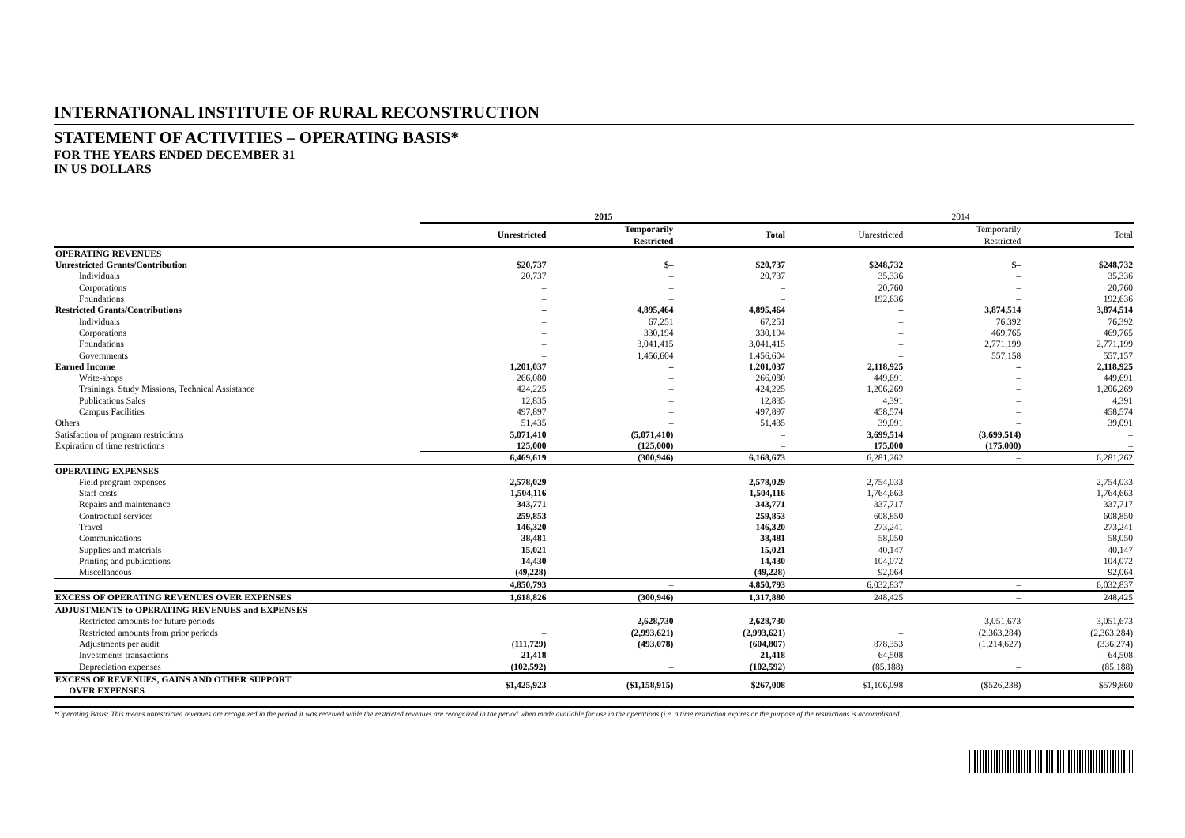INTERNATIONAL INSTITUTE OF RURAL RECONSTRUCTION
STATEMENT OF ACTIVITIES – OPERATING BASIS*
FOR THE YEARS ENDED DECEMBER 31
IN US DOLLARS
| | 2015 | | | 2014 | | |
| --- | --- | --- | --- | --- | --- | --- |
| | Unrestricted | Temporarily Restricted | Total | Unrestricted | Temporarily Restricted | Total |
| OPERATING REVENUES | | | | | | |
| Unrestricted Grants/Contribution | $20,737 | $– | $20,737 | $248,732 | $– | $248,732 |
| Individuals | 20,737 | – | 20,737 | 35,336 | – | 35,336 |
| Corporations | – | – | – | 20,760 | – | 20,760 |
| Foundations | – | – | – | 192,636 | – | 192,636 |
| Restricted Grants/Contributions | – | 4,895,464 | 4,895,464 | – | 3,874,514 | 3,874,514 |
| Individuals | – | 67,251 | 67,251 | – | 76,392 | 76,392 |
| Corporations | – | 330,194 | 330,194 | – | 469,765 | 469,765 |
| Foundations | – | 3,041,415 | 3,041,415 | – | 2,771,199 | 2,771,199 |
| Governments | – | 1,456,604 | 1,456,604 | – | 557,158 | 557,157 |
| Earned Income | 1,201,037 | – | 1,201,037 | 2,118,925 | – | 2,118,925 |
| Write-shops | 266,080 | – | 266,080 | 449,691 | – | 449,691 |
| Trainings, Study Missions, Technical Assistance | 424,225 | – | 424,225 | 1,206,269 | – | 1,206,269 |
| Publications Sales | 12,835 | – | 12,835 | 4,391 | – | 4,391 |
| Campus Facilities | 497,897 | – | 497,897 | 458,574 | – | 458,574 |
| Others | 51,435 | – | 51,435 | 39,091 | – | 39,091 |
| Satisfaction of program restrictions | 5,071,410 | (5,071,410) | – | 3,699,514 | (3,699,514) | – |
| Expiration of time restrictions | 125,000 | (125,000) | – | 175,000 | (175,000) | – |
| | 6,469,619 | (300,946) | 6,168,673 | 6,281,262 | – | 6,281,262 |
| OPERATING EXPENSES | | | | | | |
| Field program expenses | 2,578,029 | – | 2,578,029 | 2,754,033 | – | 2,754,033 |
| Staff costs | 1,504,116 | – | 1,504,116 | 1,764,663 | – | 1,764,663 |
| Repairs and maintenance | 343,771 | – | 343,771 | 337,717 | – | 337,717 |
| Contractual services | 259,853 | – | 259,853 | 608,850 | – | 608,850 |
| Travel | 146,320 | – | 146,320 | 273,241 | – | 273,241 |
| Communications | 38,481 | – | 38,481 | 58,050 | – | 58,050 |
| Supplies and materials | 15,021 | – | 15,021 | 40,147 | – | 40,147 |
| Printing and publications | 14,430 | – | 14,430 | 104,072 | – | 104,072 |
| Miscellaneous | (49,228) | – | (49,228) | 92,064 | – | 92,064 |
| | 4,850,793 | – | 4,850,793 | 6,032,837 | – | 6,032,837 |
| EXCESS OF OPERATING REVENUES OVER EXPENSES | 1,618,826 | (300,946) | 1,317,880 | 248,425 | – | 248,425 |
| ADJUSTMENTS to OPERATING REVENUES and EXPENSES | | | | | | |
| Restricted amounts for future periods | – | 2,628,730 | 2,628,730 | – | 3,051,673 | 3,051,673 |
| Restricted amounts from prior periods | – | (2,993,621) | (2,993,621) | – | (2,363,284) | (2,363,284) |
| Adjustments per audit | (111,729) | (493,078) | (604,807) | 878,353 | (1,214,627) | (336,274) |
| Investments transactions | 21,418 | – | 21,418 | 64,508 | – | 64,508 |
| Depreciation expenses | (102,592) | – | (102,592) | (85,188) | – | (85,188) |
| EXCESS OF REVENUES, GAINS AND OTHER SUPPORT OVER EXPENSES | $1,425,923 | ($1,158,915) | $267,008 | $1,106,098 | ($526,238) | $579,860 |
*Operating Basis: This means unrestricted revenues are recognized in the period it was received while the restricted revenues are recognized in the period when made available for use in the operations (i.e. a time restriction expires or the purpose of the restrictions is accomplished.